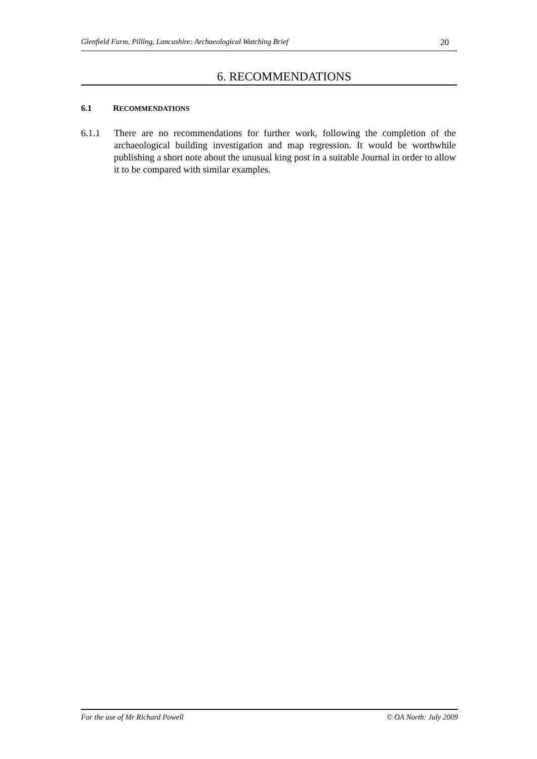Glenfield Farm, Pilling, Lancashire: Archaeological Watching Brief 20
6. RECOMMENDATIONS
6.1 RECOMMENDATIONS
6.1.1 There are no recommendations for further work, following the completion of the archaeological building investigation and map regression. It would be worthwhile publishing a short note about the unusual king post in a suitable Journal in order to allow it to be compared with similar examples.
For the use of Mr Richard Powell © OA North: July 2009